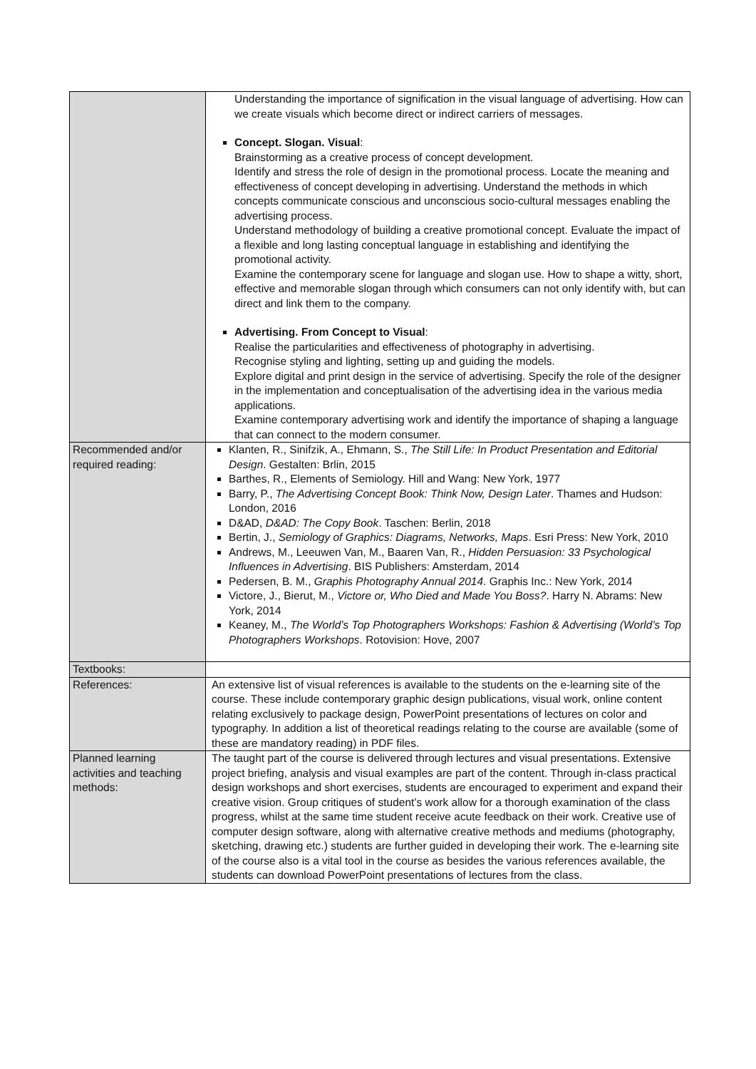| | Understanding the importance of signification in the visual language of advertising. How can we create visuals which become direct or indirect carriers of messages. Concept. Slogan. Visual : Brainstorming as a creative process of concept development. Identify and stress the role of design in the promotional process. Locate the meaning and effectiveness of concept developing in advertising. Understand the methods in which concepts communicate conscious and unconscious socio-cultural messages enabling the advertising process. Understand methodology of building a creative promotional concept. Evaluate the impact of a flexible and long lasting conceptual language in establishing and identifying the promotional activity. Examine the contemporary scene for language and slogan use. How to shape a witty, short, effective and memorable slogan through which consumers can not only identify with, but can direct and link them to the company. Advertising. From Concept to Visual : Realise the particularities and effectiveness of photography in advertising. Recognise styling and lighting, setting up and guiding the models. Explore digital and print design in the service of advertising. Specify the role of the designer in the implementation and conceptualisation of the advertising idea in the various media applications. Examine contemporary advertising work and identify the importance of shaping a language that can connect to the modern consumer. |
| Recommended and/or required reading: | Klanten, R., Sinifzik, A., Ehmann, S., The Still Life: In Product Presentation and Editorial Design . Gestalten: Brlin, 2015 Barthes, R., Elements of Semiology. Hill and Wang: New York, 1977 Barry, P., The Advertising Concept Book: Think Now, Design Later . Thames and Hudson: London, 2016 D&AD, D&AD: The Copy Book . Taschen: Berlin, 2018 Bertin, J., Semiology of Graphics: Diagrams, Networks, Maps . Esri Press: New York, 2010 Andrews, M., Leeuwen Van, M., Baaren Van, R., Hidden Persuasion: 33 Psychological Influences in Advertising . BIS Publishers: Amsterdam, 2014 Pedersen, B. M., Graphis Photography Annual 2014 . Graphis Inc.: New York, 2014 Victore, J., Bierut, M., Victore or, Who Died and Made You Boss? . Harry N. Abrams: New York, 2014 Keaney, M., The World’s Top Photographers Workshops: Fashion & Advertising (World’s Top Photographers Workshops . Rotovision: Hove, 2007 |
| Textbooks: | |
| References: | An extensive list of visual references is available to the students on the e-learning site of the course. These include contemporary graphic design publications, visual work, online content relating exclusively to package design, PowerPoint presentations of lectures on color and typography. In addition a list of theoretical readings relating to the course are available (some of these are mandatory reading) in PDF files. |
| Planned learning activities and teaching methods: | The taught part of the course is delivered through lectures and visual presentations. Extensive project briefing, analysis and visual examples are part of the content. Through in-class practical design workshops and short exercises, students are encouraged to experiment and expand their creative vision. Group critiques of student’s work allow for a thorough examination of the class progress, whilst at the same time student receive acute feedback on their work. Creative use of computer design software, along with alternative creative methods and mediums (photography, sketching, drawing etc.) students are further guided in developing their work. The e-learning site of the course also is a vital tool in the course as besides the various references available, the students can download PowerPoint presentations of lectures from the class. |